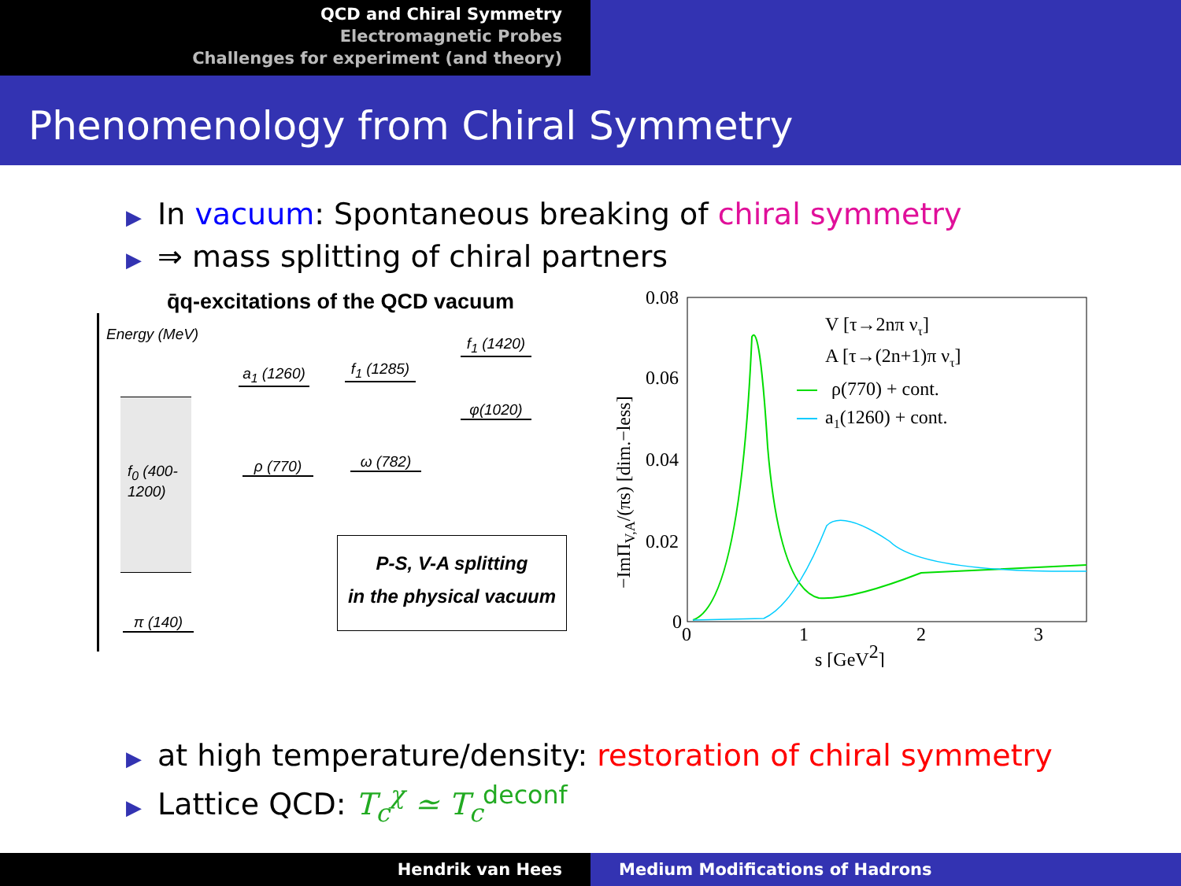QCD and Chiral Symmetry
Electromagnetic Probes
Challenges for experiment (and theory)
Phenomenology from Chiral Symmetry
▶ In vacuum: Spontaneous breaking of chiral symmetry
▶ ⇒ mass splitting of chiral partners
q̄q-excitations of the QCD vacuum
Energy (MeV)
f<sub>0</sub> (400-
1200)
π (140)
ρ (770)
a<sub>1</sub> (1260)
ω (782)
f<sub>1</sub> (1285)
f<sub>1</sub> (1420)
φ(1020)
P-S, V-A splitting
in the physical vacuum
0.08
0.06
0.04
0.02
0
0
1
2
3
s [GeV2]
−ImΠV,A/(πs) [dim.−less]
V [τ→2nπ ντ]
A [τ→(2n+1)π ντ]
ρ(770) + cont.
a1(1260) + cont.
▶ at high temperature/density: restoration of chiral symmetry
▶ Lattice QCD: T<sub>c</sub><sup>χ</sup> ≃ T<sub>c</sub><sup>deconf</sup>
Hendrik van Hees Medium Modifications of Hadrons